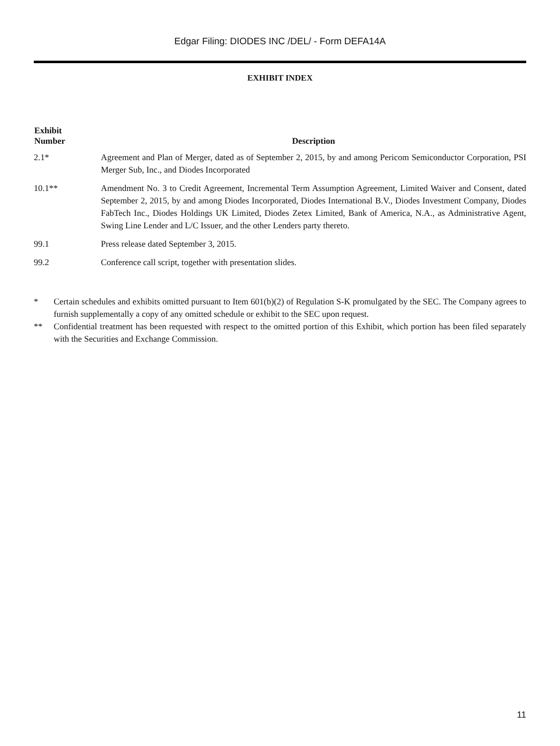Edgar Filing: DIODES INC /DEL/ - Form DEFA14A
EXHIBIT INDEX
| Exhibit Number | Description |
| --- | --- |
| 2.1* | Agreement and Plan of Merger, dated as of September 2, 2015, by and among Pericom Semiconductor Corporation, PSI Merger Sub, Inc., and Diodes Incorporated |
| 10.1** | Amendment No. 3 to Credit Agreement, Incremental Term Assumption Agreement, Limited Waiver and Consent, dated September 2, 2015, by and among Diodes Incorporated, Diodes International B.V., Diodes Investment Company, Diodes FabTech Inc., Diodes Holdings UK Limited, Diodes Zetex Limited, Bank of America, N.A., as Administrative Agent, Swing Line Lender and L/C Issuer, and the other Lenders party thereto. |
| 99.1 | Press release dated September 3, 2015. |
| 99.2 | Conference call script, together with presentation slides. |
* Certain schedules and exhibits omitted pursuant to Item 601(b)(2) of Regulation S-K promulgated by the SEC. The Company agrees to furnish supplementally a copy of any omitted schedule or exhibit to the SEC upon request.
** Confidential treatment has been requested with respect to the omitted portion of this Exhibit, which portion has been filed separately with the Securities and Exchange Commission.
11